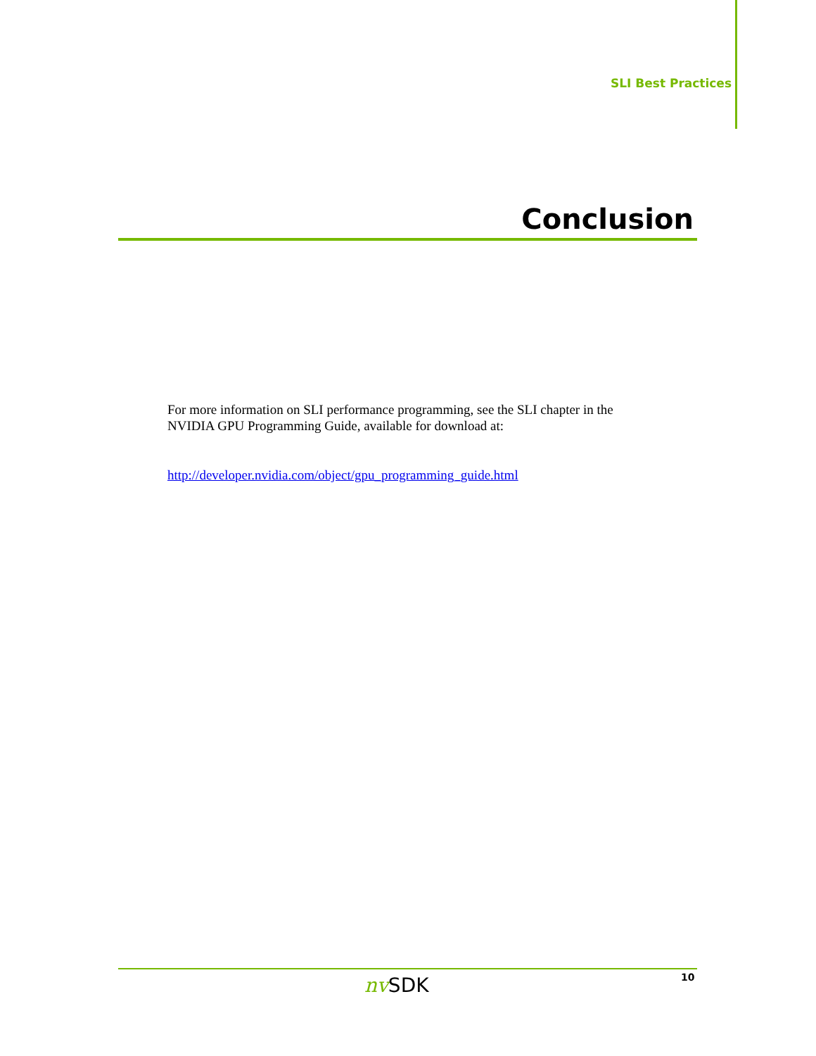SLI Best Practices
Conclusion
For more information on SLI performance programming, see the SLI chapter in the NVIDIA GPU Programming Guide, available for download at:
http://developer.nvidia.com/object/gpu_programming_guide.html
nv SDK 10